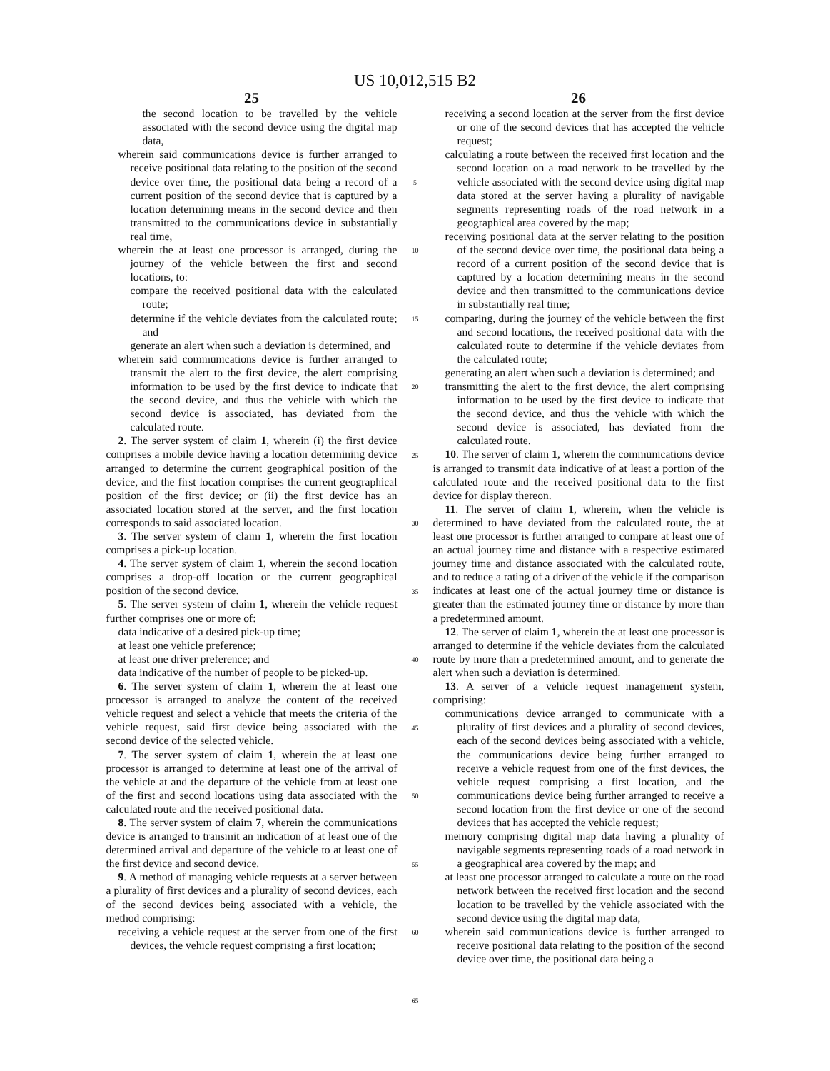US 10,012,515 B2
25
the second location to be travelled by the vehicle associated with the second device using the digital map data,
wherein said communications device is further arranged to receive positional data relating to the position of the second device over time, the positional data being a record of a current position of the second device that is captured by a location determining means in the second device and then transmitted to the communications device in substantially real time,
wherein the at least one processor is arranged, during the journey of the vehicle between the first and second locations, to:
compare the received positional data with the calculated route;
determine if the vehicle deviates from the calculated route; and
generate an alert when such a deviation is determined, and
wherein said communications device is further arranged to transmit the alert to the first device, the alert comprising information to be used by the first device to indicate that the second device, and thus the vehicle with which the second device is associated, has deviated from the calculated route.
2. The server system of claim 1, wherein (i) the first device comprises a mobile device having a location determining device arranged to determine the current geographical position of the device, and the first location comprises the current geographical position of the first device; or (ii) the first device has an associated location stored at the server, and the first location corresponds to said associated location.
3. The server system of claim 1, wherein the first location comprises a pick-up location.
4. The server system of claim 1, wherein the second location comprises a drop-off location or the current geographical position of the second device.
5. The server system of claim 1, wherein the vehicle request further comprises one or more of:
data indicative of a desired pick-up time;
at least one vehicle preference;
at least one driver preference; and
data indicative of the number of people to be picked-up.
6. The server system of claim 1, wherein the at least one processor is arranged to analyze the content of the received vehicle request and select a vehicle that meets the criteria of the vehicle request, said first device being associated with the second device of the selected vehicle.
7. The server system of claim 1, wherein the at least one processor is arranged to determine at least one of the arrival of the vehicle at and the departure of the vehicle from at least one of the first and second locations using data associated with the calculated route and the received positional data.
8. The server system of claim 7, wherein the communications device is arranged to transmit an indication of at least one of the determined arrival and departure of the vehicle to at least one of the first device and second device.
9. A method of managing vehicle requests at a server between a plurality of first devices and a plurality of second devices, each of the second devices being associated with a vehicle, the method comprising:
receiving a vehicle request at the server from one of the first devices, the vehicle request comprising a first location;
5
10
15
20
25
30
35
40
45
50
55
60
65
26
receiving a second location at the server from the first device or one of the second devices that has accepted the vehicle request;
calculating a route between the received first location and the second location on a road network to be travelled by the vehicle associated with the second device using digital map data stored at the server having a plurality of navigable segments representing roads of the road network in a geographical area covered by the map;
receiving positional data at the server relating to the position of the second device over time, the positional data being a record of a current position of the second device that is captured by a location determining means in the second device and then transmitted to the communications device in substantially real time;
comparing, during the journey of the vehicle between the first and second locations, the received positional data with the calculated route to determine if the vehicle deviates from the calculated route;
generating an alert when such a deviation is determined; and
transmitting the alert to the first device, the alert comprising information to be used by the first device to indicate that the second device, and thus the vehicle with which the second device is associated, has deviated from the calculated route.
10. The server of claim 1, wherein the communications device is arranged to transmit data indicative of at least a portion of the calculated route and the received positional data to the first device for display thereon.
11. The server of claim 1, wherein, when the vehicle is determined to have deviated from the calculated route, the at least one processor is further arranged to compare at least one of an actual journey time and distance with a respective estimated journey time and distance associated with the calculated route, and to reduce a rating of a driver of the vehicle if the comparison indicates at least one of the actual journey time or distance is greater than the estimated journey time or distance by more than a predetermined amount.
12. The server of claim 1, wherein the at least one processor is arranged to determine if the vehicle deviates from the calculated route by more than a predetermined amount, and to generate the alert when such a deviation is determined.
13. A server of a vehicle request management system, comprising:
communications device arranged to communicate with a plurality of first devices and a plurality of second devices, each of the second devices being associated with a vehicle, the communications device being further arranged to receive a vehicle request from one of the first devices, the vehicle request comprising a first location, and the communications device being further arranged to receive a second location from the first device or one of the second devices that has accepted the vehicle request;
memory comprising digital map data having a plurality of navigable segments representing roads of a road network in a geographical area covered by the map; and
at least one processor arranged to calculate a route on the road network between the received first location and the second location to be travelled by the vehicle associated with the second device using the digital map data,
wherein said communications device is further arranged to receive positional data relating to the position of the second device over time, the positional data being a